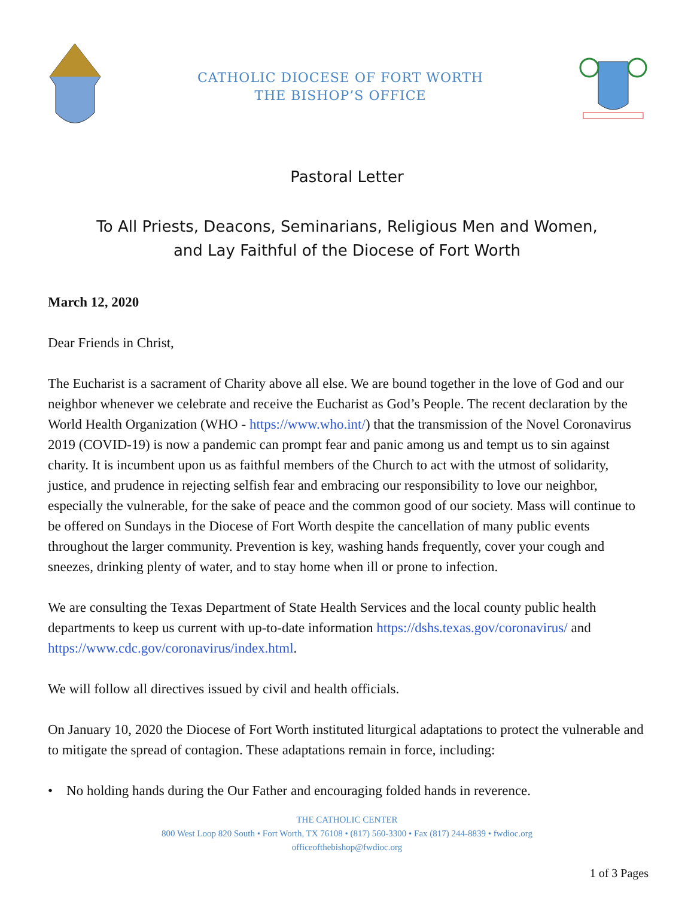CATHOLIC DIOCESE OF FORT WORTH
THE BISHOP’S OFFICE
Pastoral Letter
To All Priests, Deacons, Seminarians, Religious Men and Women,
and Lay Faithful of the Diocese of Fort Worth
March 12, 2020
Dear Friends in Christ,
The Eucharist is a sacrament of Charity above all else. We are bound together in the love of God and our neighbor whenever we celebrate and receive the Eucharist as God’s People. The recent declaration by the World Health Organization (WHO - https://www.who.int/) that the transmission of the Novel Coronavirus 2019 (COVID-19) is now a pandemic can prompt fear and panic among us and tempt us to sin against charity. It is incumbent upon us as faithful members of the Church to act with the utmost of solidarity, justice, and prudence in rejecting selfish fear and embracing our responsibility to love our neighbor, especially the vulnerable, for the sake of peace and the common good of our society. Mass will continue to be offered on Sundays in the Diocese of Fort Worth despite the cancellation of many public events throughout the larger community. Prevention is key, washing hands frequently, cover your cough and sneezes, drinking plenty of water, and to stay home when ill or prone to infection.
We are consulting the Texas Department of State Health Services and the local county public health departments to keep us current with up-to-date information https://dshs.texas.gov/coronavirus/ and https://www.cdc.gov/coronavirus/index.html.
We will follow all directives issued by civil and health officials.
On January 10, 2020 the Diocese of Fort Worth instituted liturgical adaptations to protect the vulnerable and to mitigate the spread of contagion. These adaptations remain in force, including:
• No holding hands during the Our Father and encouraging folded hands in reverence.
THE CATHOLIC CENTER
800 West Loop 820 South • Fort Worth, TX 76108 • (817) 560-3300 • Fax (817) 244-8839 • fwdioc.org
officeofthebishop@fwdioc.org
1 of 3 Pages